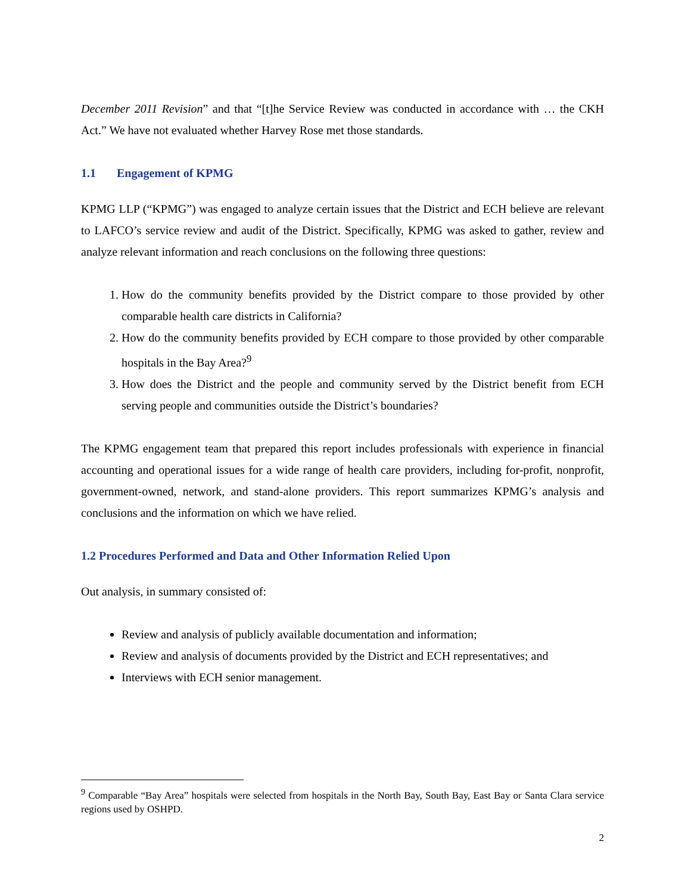December 2011 Revision” and that “[t]he Service Review was conducted in accordance with … the CKH Act.” We have not evaluated whether Harvey Rose met those standards.
1.1 Engagement of KPMG
KPMG LLP (“KPMG”) was engaged to analyze certain issues that the District and ECH believe are relevant to LAFCO’s service review and audit of the District. Specifically, KPMG was asked to gather, review and analyze relevant information and reach conclusions on the following three questions:
1. How do the community benefits provided by the District compare to those provided by other comparable health care districts in California?
2. How do the community benefits provided by ECH compare to those provided by other comparable hospitals in the Bay Area?<sup>9</sup>
3. How does the District and the people and community served by the District benefit from ECH serving people and communities outside the District’s boundaries?
The KPMG engagement team that prepared this report includes professionals with experience in financial accounting and operational issues for a wide range of health care providers, including for-profit, nonprofit, government-owned, network, and stand-alone providers. This report summarizes KPMG’s analysis and conclusions and the information on which we have relied.
1.2 Procedures Performed and Data and Other Information Relied Upon
Out analysis, in summary consisted of:
Review and analysis of publicly available documentation and information;
Review and analysis of documents provided by the District and ECH representatives; and
Interviews with ECH senior management.
<sup>9</sup> Comparable “Bay Area” hospitals were selected from hospitals in the North Bay, South Bay, East Bay or Santa Clara service regions used by OSHPD.
2